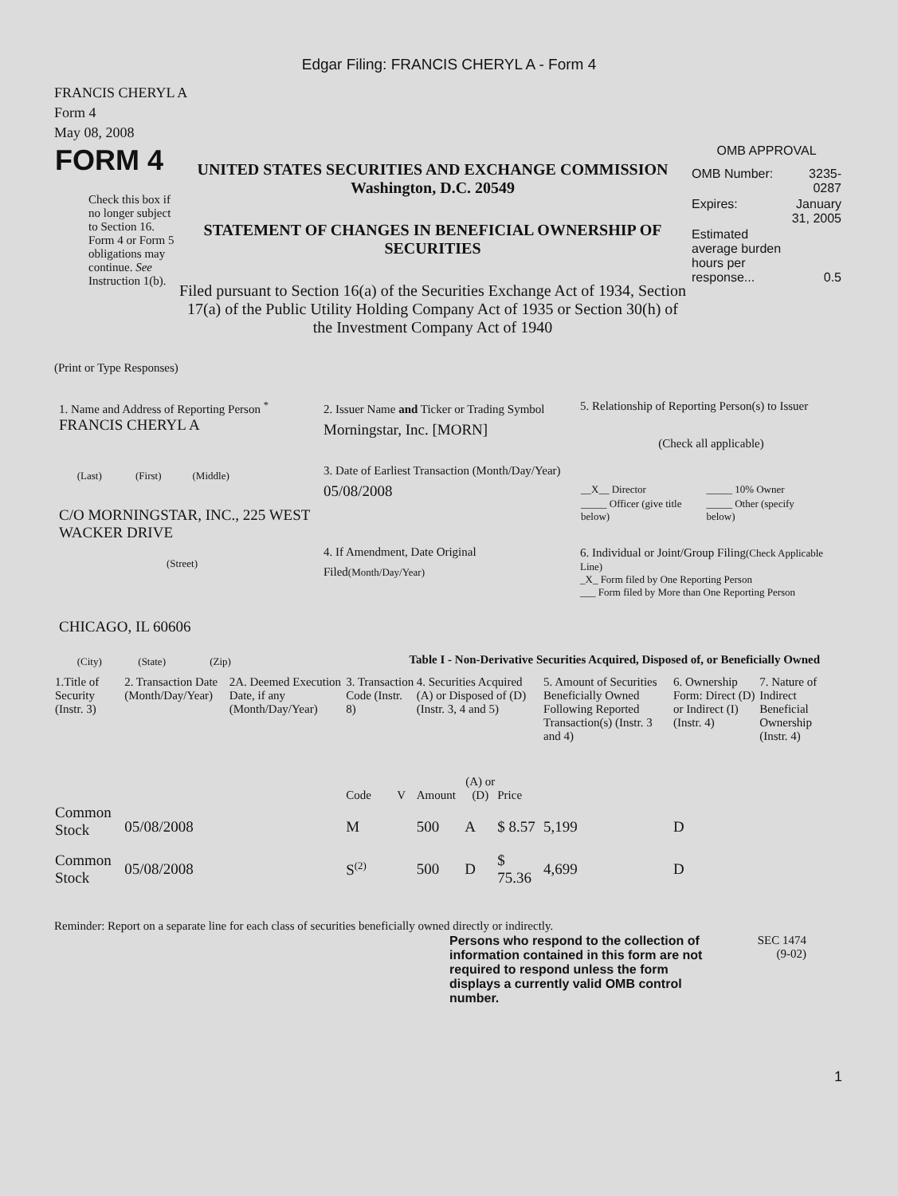Edgar Filing: FRANCIS CHERYL A - Form 4
FRANCIS CHERYL A
Form 4
May 08, 2008
| FORM 4 Check this box if no longer subject to Section 16. Form 4 or Form 5 obligations may continue. See Instruction 1(b). | UNITED STATES SECURITIES AND EXCHANGE COMMISSION Washington, D.C. 20549 STATEMENT OF CHANGES IN BENEFICIAL OWNERSHIP OF SECURITIES Filed pursuant to Section 16(a) of the Securities Exchange Act of 1934, Section 17(a) of the Public Utility Holding Company Act of 1935 or Section 30(h) of the Investment Company Act of 1940 | OMB APPROVAL / OMB Number: / 3235-0287 / / Expires: / January 31, 2005 / / Estimated average burden hours per response... / 0.5 / |
(Print or Type Responses)
| 1. Name and Address of Reporting Person <sup>*</sup> FRANCIS CHERYL A (Last) (First) (Middle) C/O MORNINGSTAR, INC., 225 WEST WACKER DRIVE (Street) CHICAGO, IL 60606 (City) (State) (Zip) | 2. Issuer Name and Ticker or Trading Symbol Morningstar, Inc. [MORN] 3. Date of Earliest Transaction (Month/Day/Year) 05/08/2008 4. If Amendment, Date Original Filed (Month/Day/Year) | 5. Relationship of Reporting Person(s) to Issuer (Check all applicable) / __X__ Director / _____ 10% Owner / / _____ Officer (give title below) / _____ Other (specify below) / 6. Individual or Joint/Group Filing (Check Applicable Line) _X_ Form filed by One Reporting Person ___ Form filed by More than One Reporting Person |
Table I - Non-Derivative Securities Acquired, Disposed of, or Beneficially Owned
| 1.Title of Security (Instr. 3) | 2. Transaction Date (Month/Day/Year) | 2A. Deemed Execution Date, if any (Month/Day/Year) | 3. Transaction Code (Instr. 8) | | 4. Securities Acquired (A) or Disposed of (D) (Instr. 3, 4 and 5) | | | 5. Amount of Securities Beneficially Owned Following Reported Transaction(s) (Instr. 3 and 4) | 6. Ownership Form: Direct (D) or Indirect (I) (Instr. 4) | 7. Nature of Indirect Beneficial Ownership (Instr. 4) |
| | | | Code | V | Amount | (A) or (D) | Price | | | |
| Common Stock | 05/08/2008 | | M | | 500 | A | $ 8.57 | 5,199 | D | |
| Common Stock | 05/08/2008 | | S<sup>(2)</sup> | | 500 | D | $ 75.36 | 4,699 | D | |
Reminder: Report on a separate line for each class of securities beneficially owned directly or indirectly.
| Persons who respond to the collection of information contained in this form are not required to respond unless the form displays a currently valid OMB control number. | SEC 1474 (9-02) |
1